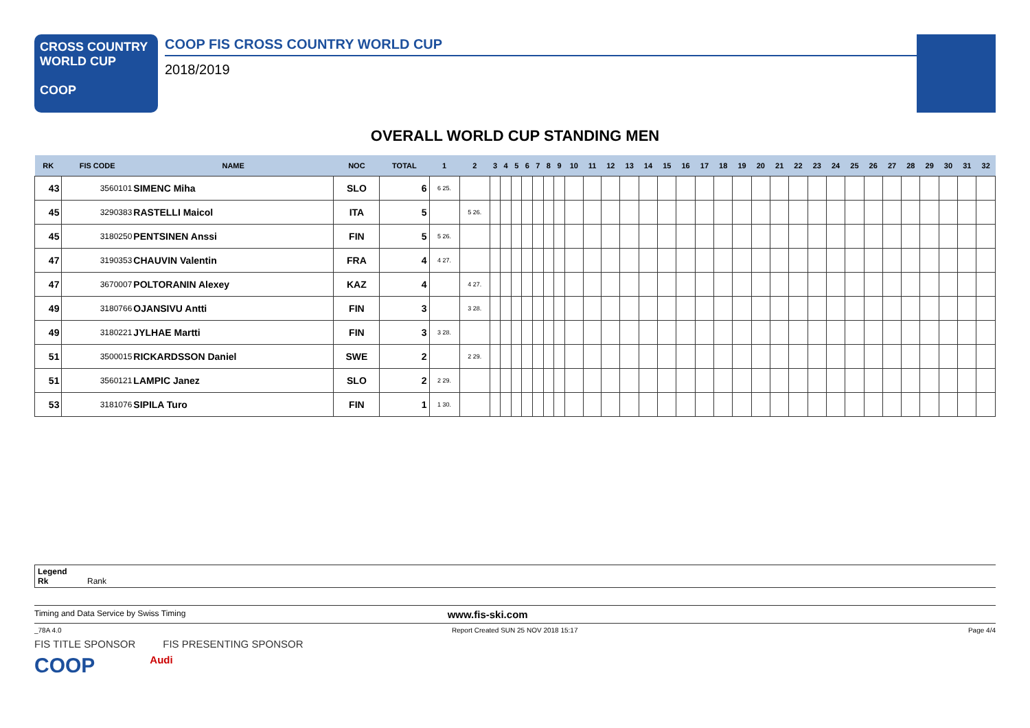CROSS COUNTRY
WORLD CUP
COOP
COOP FIS CROSS COUNTRY WORLD CUP
2018/2019
OVERALL WORLD CUP STANDING MEN
| RK | FIS CODE | NAME | NOC | TOTAL | 1 | 2 | 3 | 4 | 5 | 6 | 7 | 8 | 9 | 10 | 11 | 12 | 13 | 14 | 15 | 16 | 17 | 18 | 19 | 20 | 21 | 22 | 23 | 24 | 25 | 26 | 27 | 28 | 29 | 30 | 31 | 32 |
| --- | --- | --- | --- | --- | --- | --- | --- | --- | --- | --- | --- | --- | --- | --- | --- | --- | --- | --- | --- | --- | --- | --- | --- | --- | --- | --- | --- | --- | --- | --- | --- | --- | --- | --- | --- | --- |
| 43 | 3560101 | SIMENC Miha | SLO | 6 | 6 25. | | | | | | | | | | | | | | | | | | | | | | | | | | | | | | | |
| 45 | 3290383 | RASTELLI Maicol | ITA | 5 | | 5 26. | | | | | | | | | | | | | | | | | | | | | | | | | | | | | | |
| 45 | 3180250 | PENTSINEN Anssi | FIN | 5 | 5 26. | | | | | | | | | | | | | | | | | | | | | | | | | | | | | | | |
| 47 | 3190353 | CHAUVIN Valentin | FRA | 4 | 4 27. | | | | | | | | | | | | | | | | | | | | | | | | | | | | | | | |
| 47 | 3670007 | POLTORANIN Alexey | KAZ | 4 | | 4 27. | | | | | | | | | | | | | | | | | | | | | | | | | | | | | | |
| 49 | 3180766 | OJANSIVU Antti | FIN | 3 | | 3 28. | | | | | | | | | | | | | | | | | | | | | | | | | | | | | | |
| 49 | 3180221 | JYLHAE Martti | FIN | 3 | 3 28. | | | | | | | | | | | | | | | | | | | | | | | | | | | | | | | |
| 51 | 3500015 | RICKARDSSON Daniel | SWE | 2 | | 2 29. | | | | | | | | | | | | | | | | | | | | | | | | | | | | | | |
| 51 | 3560121 | LAMPIC Janez | SLO | 2 | 2 29. | | | | | | | | | | | | | | | | | | | | | | | | | | | | | | | |
| 53 | 3181076 | SIPILA Turo | FIN | 1 | 1 30. | | | | | | | | | | | | | | | | | | | | | | | | | | | | | | | |
Legend
Rk Rank
Timing and Data Service by Swiss Timing www.fis-ski.com
_78A 4.0 Report Created SUN 25 NOV 2018 15:17 Page 4/4
FIS TITLE SPONSOR FIS PRESENTING SPONSOR
COOP Audi